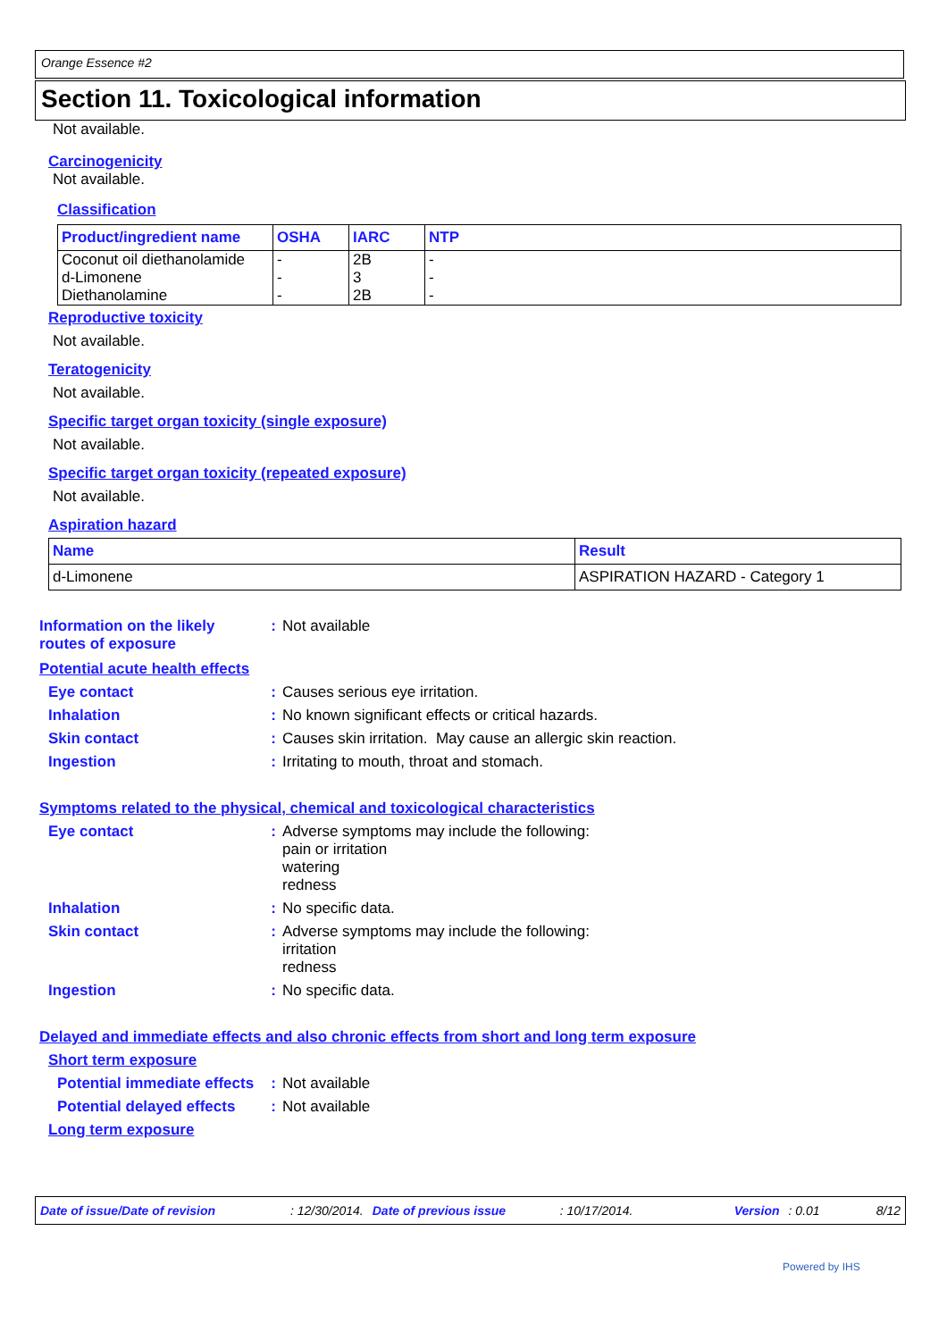Orange Essence #2
Section 11. Toxicological information
Not available.
Carcinogenicity
Not available.
Classification
| Product/ingredient name | OSHA | IARC | NTP |
| --- | --- | --- | --- |
| Coconut oil diethanolamide d-Limonene Diethanolamine | - - - | 2B 3 2B | - - - |
Reproductive toxicity
Not available.
Teratogenicity
Not available.
Specific target organ toxicity (single exposure)
Not available.
Specific target organ toxicity (repeated exposure)
Not available.
Aspiration hazard
| Name | Result |
| --- | --- |
| d-Limonene | ASPIRATION HAZARD - Category 1 |
Information on the likely routes of exposure
: Not available
Potential acute health effects
Eye contact : Causes serious eye irritation.
Inhalation : No known significant effects or critical hazards.
Skin contact : Causes skin irritation. May cause an allergic skin reaction.
Ingestion : Irritating to mouth, throat and stomach.
Symptoms related to the physical, chemical and toxicological characteristics
Eye contact : Adverse symptoms may include the following:
pain or irritation
watering
redness
Inhalation : No specific data.
Skin contact : Adverse symptoms may include the following:
irritation
redness
Ingestion : No specific data.
Delayed and immediate effects and also chronic effects from short and long term exposure
Short term exposure
Potential immediate effects
: Not available
Potential delayed effects
: Not available
Long term exposure
Date of issue/Date of revision: 12/30/2014. Date of previous issue: 10/17/2014. Version: 0.01 8/12
Powered by IHS